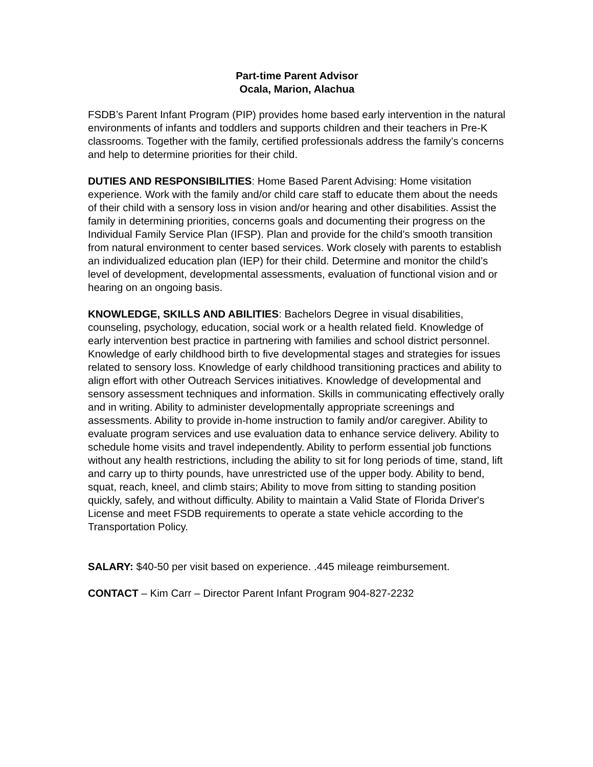Part-time Parent Advisor
Ocala, Marion, Alachua
FSDB’s Parent Infant Program (PIP) provides home based early intervention in the natural environments of infants and toddlers and supports children and their teachers in Pre-K classrooms. Together with the family, certified professionals address the family’s concerns and help to determine priorities for their child.
DUTIES AND RESPONSIBILITIES: Home Based Parent Advising: Home visitation experience. Work with the family and/or child care staff to educate them about the needs of their child with a sensory loss in vision and/or hearing and other disabilities. Assist the family in determining priorities, concerns goals and documenting their progress on the Individual Family Service Plan (IFSP). Plan and provide for the child’s smooth transition from natural environment to center based services. Work closely with parents to establish an individualized education plan (IEP) for their child. Determine and monitor the child’s level of development, developmental assessments, evaluation of functional vision and or hearing on an ongoing basis.
KNOWLEDGE, SKILLS AND ABILITIES: Bachelors Degree in visual disabilities, counseling, psychology, education, social work or a health related field. Knowledge of early intervention best practice in partnering with families and school district personnel. Knowledge of early childhood birth to five developmental stages and strategies for issues related to sensory loss. Knowledge of early childhood transitioning practices and ability to align effort with other Outreach Services initiatives. Knowledge of developmental and sensory assessment techniques and information. Skills in communicating effectively orally and in writing. Ability to administer developmentally appropriate screenings and assessments. Ability to provide in-home instruction to family and/or caregiver. Ability to evaluate program services and use evaluation data to enhance service delivery. Ability to schedule home visits and travel independently. Ability to perform essential job functions without any health restrictions, including the ability to sit for long periods of time, stand, lift and carry up to thirty pounds, have unrestricted use of the upper body. Ability to bend, squat, reach, kneel, and climb stairs; Ability to move from sitting to standing position quickly, safely, and without difficulty. Ability to maintain a Valid State of Florida Driver's License and meet FSDB requirements to operate a state vehicle according to the Transportation Policy.
SALARY: $40-50 per visit based on experience. .445 mileage reimbursement.
CONTACT – Kim Carr – Director Parent Infant Program 904-827-2232